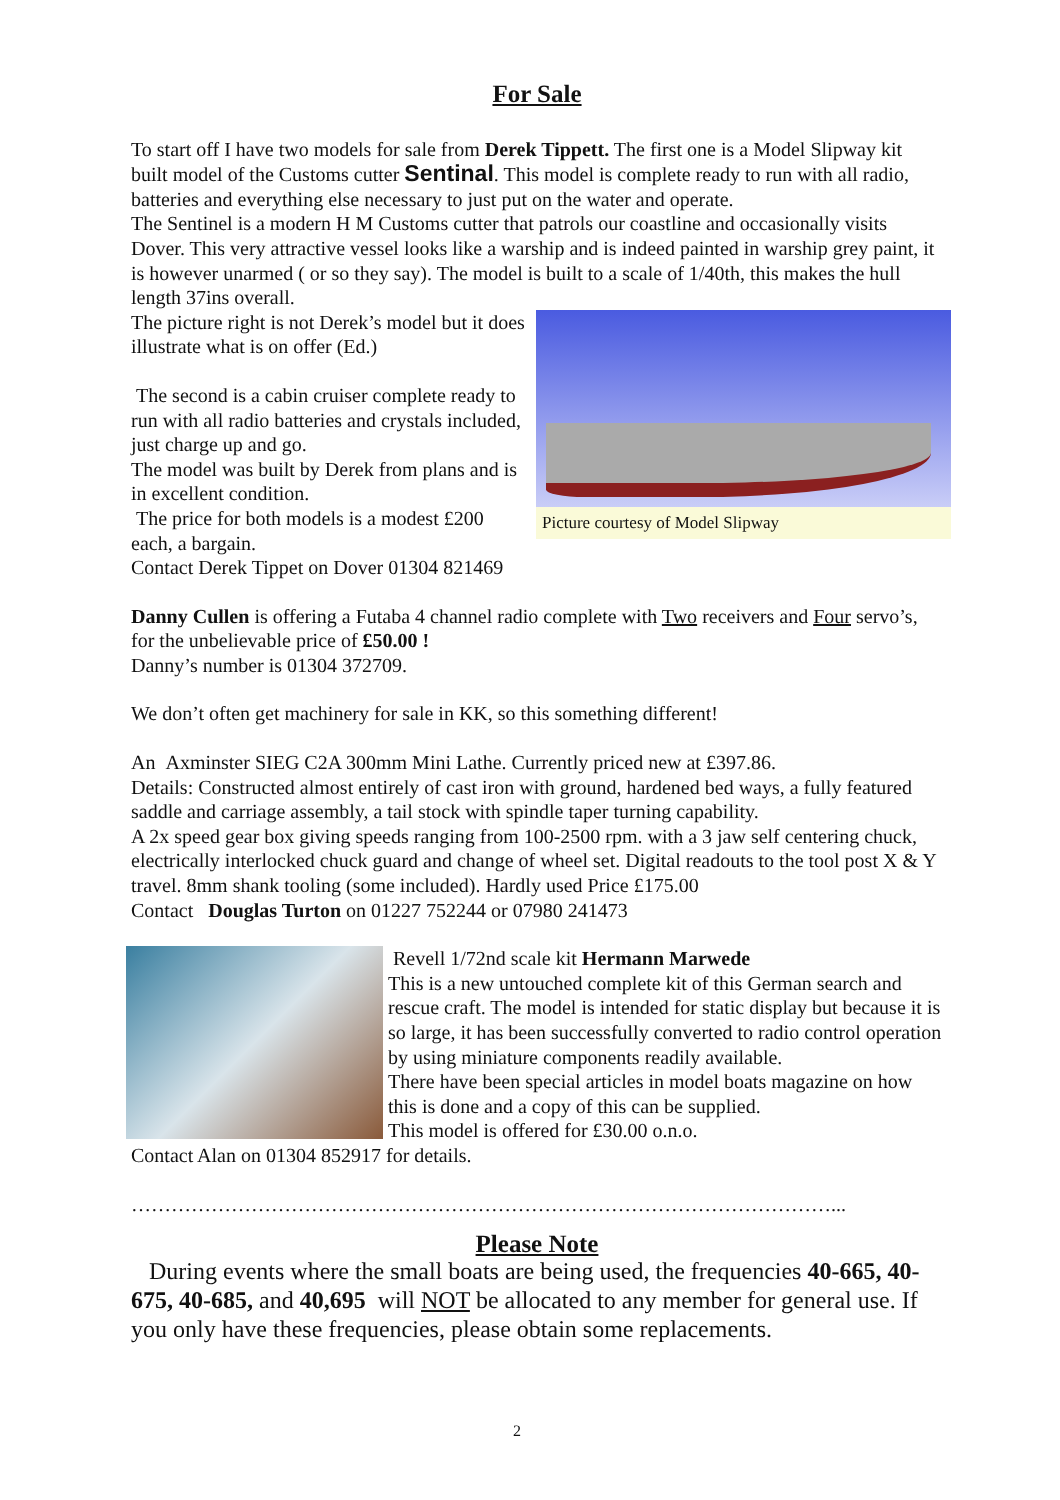For Sale
To start off I have two models for sale from Derek Tippett. The first one is a Model Slipway kit built model of the Customs cutter Sentinal. This model is complete ready to run with all radio, batteries and everything else necessary to just put on the water and operate.
The Sentinel is a modern H M Customs cutter that patrols our coastline and occasionally visits Dover. This very attractive vessel looks like a warship and is indeed painted in warship grey paint, it is however unarmed ( or so they say). The model is built to a scale of 1/40th, this makes the hull length 37ins overall.
Picture courtesy of Model Slipway
The picture right is not Derek’s model but it does illustrate what is on offer (Ed.)
The second is a cabin cruiser complete ready to run with all radio batteries and crystals included, just charge up and go.
The model was built by Derek from plans and is in excellent condition.
The price for both models is a modest £200 each, a bargain.
Contact Derek Tippet on Dover 01304 821469
Danny Cullen is offering a Futaba 4 channel radio complete with Two receivers and Four servo’s, for the unbelievable price of £50.00 !
Danny’s number is 01304 372709.
We don’t often get machinery for sale in KK, so this something different!
An Axminster SIEG C2A 300mm Mini Lathe. Currently priced new at £397.86.
Details: Constructed almost entirely of cast iron with ground, hardened bed ways, a fully featured saddle and carriage assembly, a tail stock with spindle taper turning capability.
A 2x speed gear box giving speeds ranging from 100-2500 rpm. with a 3 jaw self centering chuck, electrically interlocked chuck guard and change of wheel set. Digital readouts to the tool post X & Y travel. 8mm shank tooling (some included). Hardly used Price £175.00
Contact Douglas Turton on 01227 752244 or 07980 241473
Revell 1/72nd scale kit Hermann Marwede
This is a new untouched complete kit of this German search and rescue craft. The model is intended for static display but because it is so large, it has been successfully converted to radio control operation by using miniature components readily available.
There have been special articles in model boats magazine on how this is done and a copy of this can be supplied.
This model is offered for £30.00 o.n.o.
Contact Alan on 01304 852917 for details.
……………………………………………………………………………………………...
Please Note
During events where the small boats are being used, the frequencies 40-665, 40-675, 40-685, and 40,695 will NOT be allocated to any member for general use. If you only have these frequencies, please obtain some replacements.
2